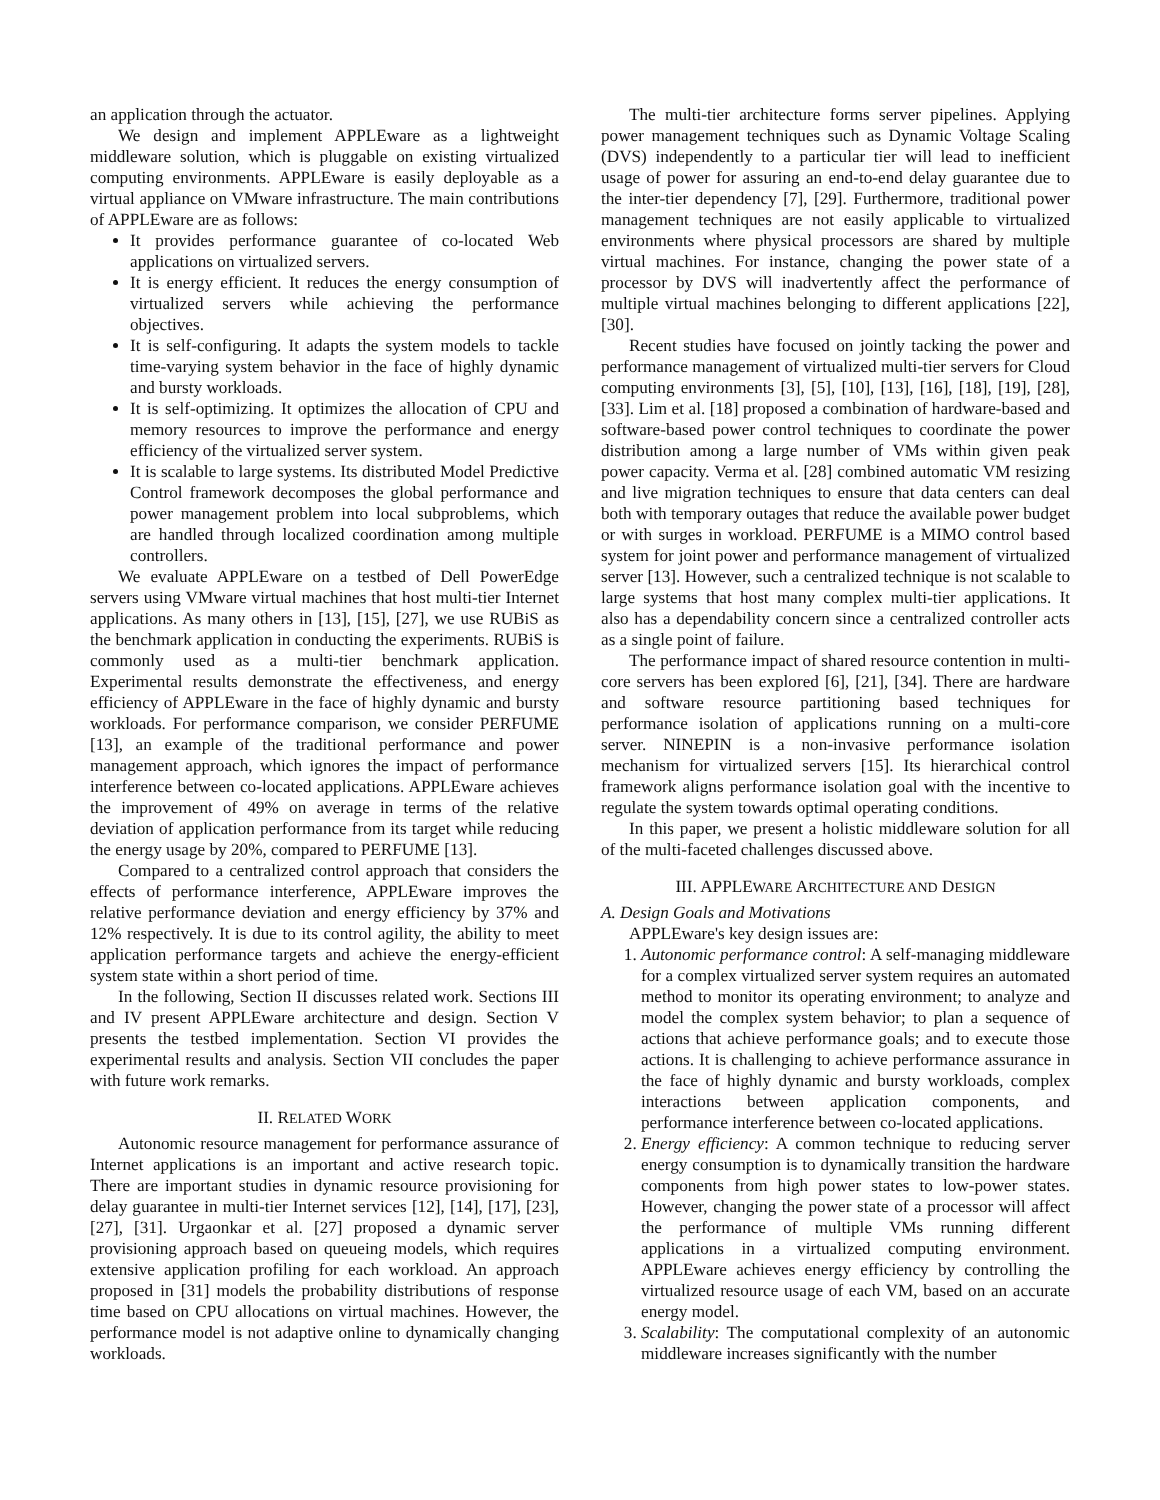an application through the actuator.
We design and implement APPLEware as a lightweight middleware solution, which is pluggable on existing virtualized computing environments. APPLEware is easily deployable as a virtual appliance on VMware infrastructure. The main contributions of APPLEware are as follows:
It provides performance guarantee of co-located Web applications on virtualized servers.
It is energy efficient. It reduces the energy consumption of virtualized servers while achieving the performance objectives.
It is self-configuring. It adapts the system models to tackle time-varying system behavior in the face of highly dynamic and bursty workloads.
It is self-optimizing. It optimizes the allocation of CPU and memory resources to improve the performance and energy efficiency of the virtualized server system.
It is scalable to large systems. Its distributed Model Predictive Control framework decomposes the global performance and power management problem into local subproblems, which are handled through localized coordination among multiple controllers.
We evaluate APPLEware on a testbed of Dell PowerEdge servers using VMware virtual machines that host multi-tier Internet applications. As many others in [13], [15], [27], we use RUBiS as the benchmark application in conducting the experiments. RUBiS is commonly used as a multi-tier benchmark application. Experimental results demonstrate the effectiveness, and energy efficiency of APPLEware in the face of highly dynamic and bursty workloads. For performance comparison, we consider PERFUME [13], an example of the traditional performance and power management approach, which ignores the impact of performance interference between co-located applications. APPLEware achieves the improvement of 49% on average in terms of the relative deviation of application performance from its target while reducing the energy usage by 20%, compared to PERFUME [13].
Compared to a centralized control approach that considers the effects of performance interference, APPLEware improves the relative performance deviation and energy efficiency by 37% and 12% respectively. It is due to its control agility, the ability to meet application performance targets and achieve the energy-efficient system state within a short period of time.
In the following, Section II discusses related work. Sections III and IV present APPLEware architecture and design. Section V presents the testbed implementation. Section VI provides the experimental results and analysis. Section VII concludes the paper with future work remarks.
II. RELATED WORK
Autonomic resource management for performance assurance of Internet applications is an important and active research topic. There are important studies in dynamic resource provisioning for delay guarantee in multi-tier Internet services [12], [14], [17], [23], [27], [31]. Urgaonkar et al. [27] proposed a dynamic server provisioning approach based on queueing models, which requires extensive application profiling for each workload. An approach proposed in [31] models the probability distributions of response time based on CPU allocations on virtual machines. However, the performance model is not adaptive online to dynamically changing workloads.
The multi-tier architecture forms server pipelines. Applying power management techniques such as Dynamic Voltage Scaling (DVS) independently to a particular tier will lead to inefficient usage of power for assuring an end-to-end delay guarantee due to the inter-tier dependency [7], [29]. Furthermore, traditional power management techniques are not easily applicable to virtualized environments where physical processors are shared by multiple virtual machines. For instance, changing the power state of a processor by DVS will inadvertently affect the performance of multiple virtual machines belonging to different applications [22], [30].
Recent studies have focused on jointly tacking the power and performance management of virtualized multi-tier servers for Cloud computing environments [3], [5], [10], [13], [16], [18], [19], [28], [33]. Lim et al. [18] proposed a combination of hardware-based and software-based power control techniques to coordinate the power distribution among a large number of VMs within given peak power capacity. Verma et al. [28] combined automatic VM resizing and live migration techniques to ensure that data centers can deal both with temporary outages that reduce the available power budget or with surges in workload. PERFUME is a MIMO control based system for joint power and performance management of virtualized server [13]. However, such a centralized technique is not scalable to large systems that host many complex multi-tier applications. It also has a dependability concern since a centralized controller acts as a single point of failure.
The performance impact of shared resource contention in multi-core servers has been explored [6], [21], [34]. There are hardware and software resource partitioning based techniques for performance isolation of applications running on a multi-core server. NINEPIN is a non-invasive performance isolation mechanism for virtualized servers [15]. Its hierarchical control framework aligns performance isolation goal with the incentive to regulate the system towards optimal operating conditions.
In this paper, we present a holistic middleware solution for all of the multi-faceted challenges discussed above.
III. APPLEWARE ARCHITECTURE AND DESIGN
A. Design Goals and Motivations
APPLEware's key design issues are:
1. Autonomic performance control: A self-managing middleware for a complex virtualized server system requires an automated method to monitor its operating environment; to analyze and model the complex system behavior; to plan a sequence of actions that achieve performance goals; and to execute those actions. It is challenging to achieve performance assurance in the face of highly dynamic and bursty workloads, complex interactions between application components, and performance interference between co-located applications.
2. Energy efficiency: A common technique to reducing server energy consumption is to dynamically transition the hardware components from high power states to low-power states. However, changing the power state of a processor will affect the performance of multiple VMs running different applications in a virtualized computing environment. APPLEware achieves energy efficiency by controlling the virtualized resource usage of each VM, based on an accurate energy model.
3. Scalability: The computational complexity of an autonomic middleware increases significantly with the number